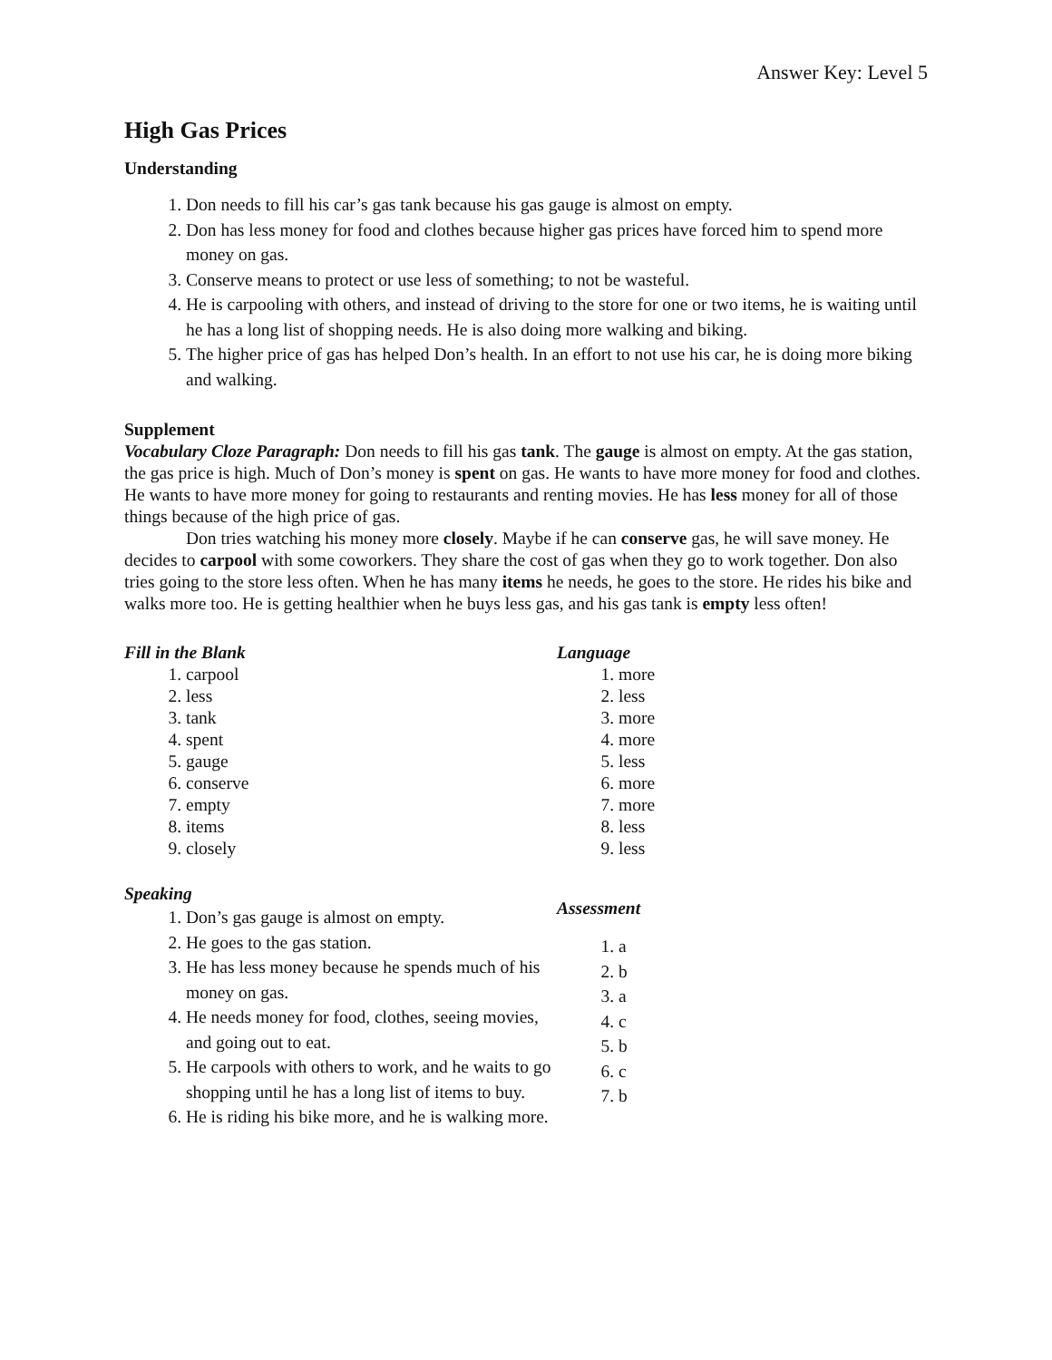Answer Key: Level 5
High Gas Prices
Understanding
1. Don needs to fill his car’s gas tank because his gas gauge is almost on empty.
2. Don has less money for food and clothes because higher gas prices have forced him to spend more money on gas.
3. Conserve means to protect or use less of something; to not be wasteful.
4. He is carpooling with others, and instead of driving to the store for one or two items, he is waiting until he has a long list of shopping needs. He is also doing more walking and biking.
5. The higher price of gas has helped Don’s health. In an effort to not use his car, he is doing more biking and walking.
Supplement
Vocabulary Cloze Paragraph: Don needs to fill his gas tank. The gauge is almost on empty. At the gas station, the gas price is high. Much of Don’s money is spent on gas. He wants to have more money for food and clothes. He wants to have more money for going to restaurants and renting movies. He has less money for all of those things because of the high price of gas.
Don tries watching his money more closely. Maybe if he can conserve gas, he will save money. He decides to carpool with some coworkers. They share the cost of gas when they go to work together. Don also tries going to the store less often. When he has many items he needs, he goes to the store. He rides his bike and walks more too. He is getting healthier when he buys less gas, and his gas tank is empty less often!
Fill in the Blank
1. carpool
2. less
3. tank
4. spent
5. gauge
6. conserve
7. empty
8. items
9. closely
Speaking
1. Don’s gas gauge is almost on empty.
2. He goes to the gas station.
3. He has less money because he spends much of his money on gas.
4. He needs money for food, clothes, seeing movies, and going out to eat.
5. He carpools with others to work, and he waits to go shopping until he has a long list of items to buy.
6. He is riding his bike more, and he is walking more.
Language
1. more
2. less
3. more
4. more
5. less
6. more
7. more
8. less
9. less
Assessment
1. a
2. b
3. a
4. c
5. b
6. c
7. b